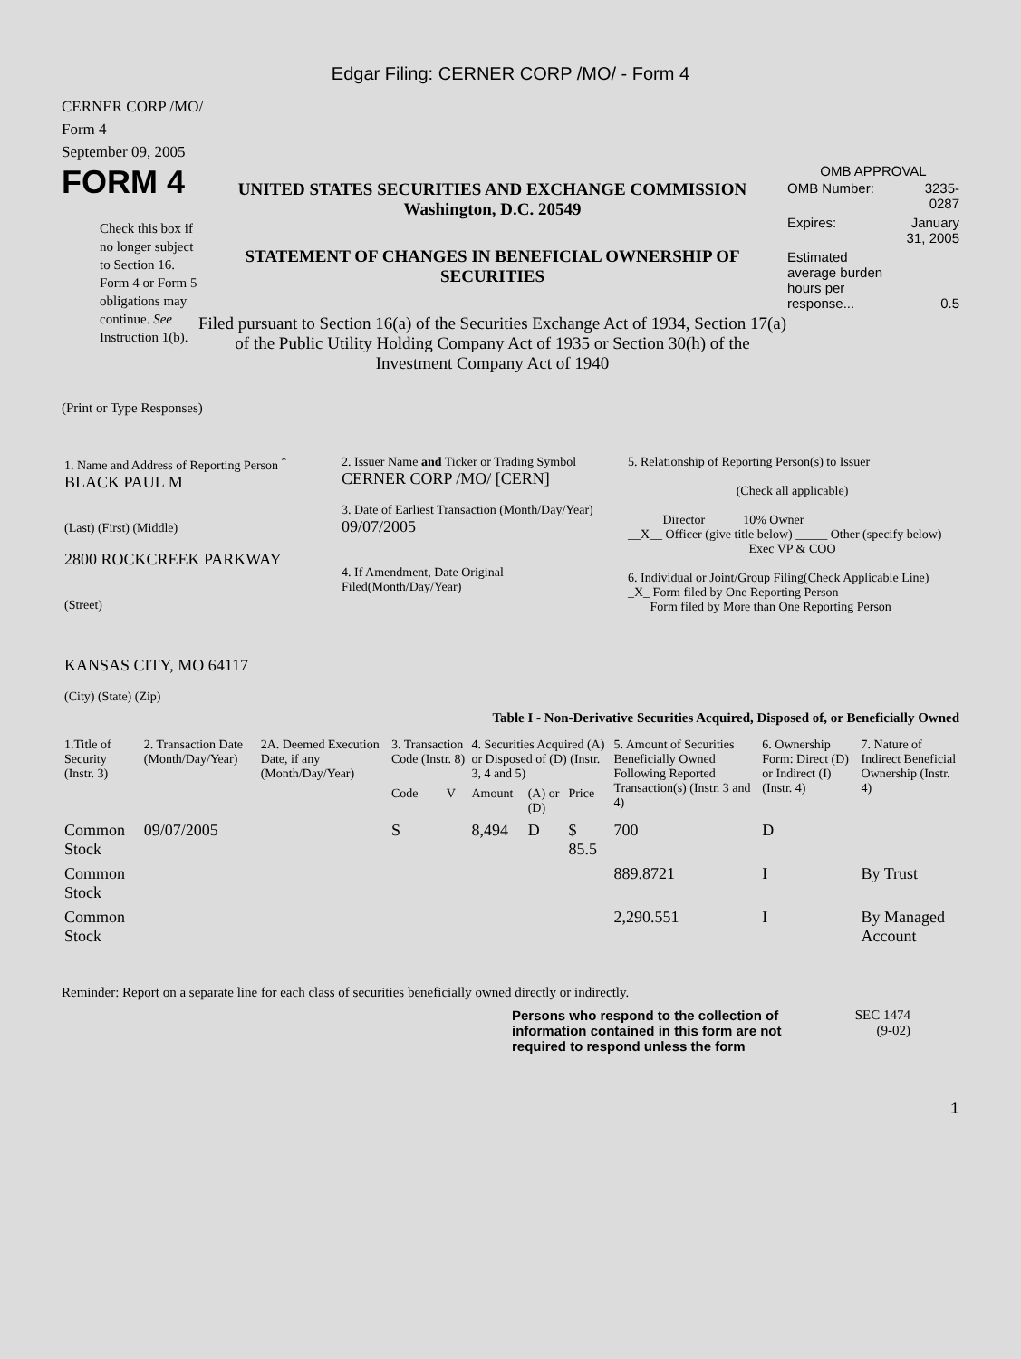Edgar Filing: CERNER CORP /MO/ - Form 4
CERNER CORP /MO/
Form 4
September 09, 2005
FORM 4
Check this box if no longer subject to Section 16. Form 4 or Form 5 obligations may continue. See Instruction 1(b).
UNITED STATES SECURITIES AND EXCHANGE COMMISSION
Washington, D.C. 20549
STATEMENT OF CHANGES IN BENEFICIAL OWNERSHIP OF SECURITIES
Filed pursuant to Section 16(a) of the Securities Exchange Act of 1934, Section 17(a) of the Public Utility Holding Company Act of 1935 or Section 30(h) of the Investment Company Act of 1940
OMB APPROVAL
| OMB Number: | 3235-0287 |
| Expires: | January 31, 2005 |
| Estimated average burden hours per response... | 0.5 |
(Print or Type Responses)
| 1. Name and Address of Reporting Person <sup>*</sup> BLACK PAUL M (Last) (First) (Middle) 2800 ROCKCREEK PARKWAY (Street) KANSAS CITY, MO 64117 (City) (State) (Zip) | 2. Issuer Name and Ticker or Trading Symbol CERNER CORP /MO/ [CERN] 3. Date of Earliest Transaction (Month/Day/Year) 09/07/2005 4. If Amendment, Date Original Filed(Month/Day/Year) | 5. Relationship of Reporting Person(s) to Issuer (Check all applicable) _____ Director _____ 10% Owner __X__ Officer (give title below) _____ Other (specify below) Exec VP & COO 6. Individual or Joint/Group Filing(Check Applicable Line) _X_ Form filed by One Reporting Person ___ Form filed by More than One Reporting Person |
Table I - Non-Derivative Securities Acquired, Disposed of, or Beneficially Owned
| 1.Title of Security (Instr. 3) | 2. Transaction Date (Month/Day/Year) | 2A. Deemed Execution Date, if any (Month/Day/Year) | 3. Transaction Code (Instr. 8) | | 4. Securities Acquired (A) or Disposed of (D) (Instr. 3, 4 and 5) | | | 5. Amount of Securities Beneficially Owned Following Reported Transaction(s) (Instr. 3 and 4) | 6. Ownership Form: Direct (D) or Indirect (I) (Instr. 4) | 7. Nature of Indirect Beneficial Ownership (Instr. 4) |
| --- | --- | --- | --- | --- | --- | --- | --- | --- | --- | --- |
| | | | Code | V | Amount | (A) or (D) | Price | | | |
| Common Stock | 09/07/2005 | | S | | 8,494 | D | $ 85.5 | 700 | D | |
| Common Stock | | | | | | | | 889.8721 | I | By Trust |
| Common Stock | | | | | | | | 2,290.551 | I | By Managed Account |
Reminder: Report on a separate line for each class of securities beneficially owned directly or indirectly.
Persons who respond to the collection of information contained in this form are not required to respond unless the form
SEC 1474
(9-02)
1